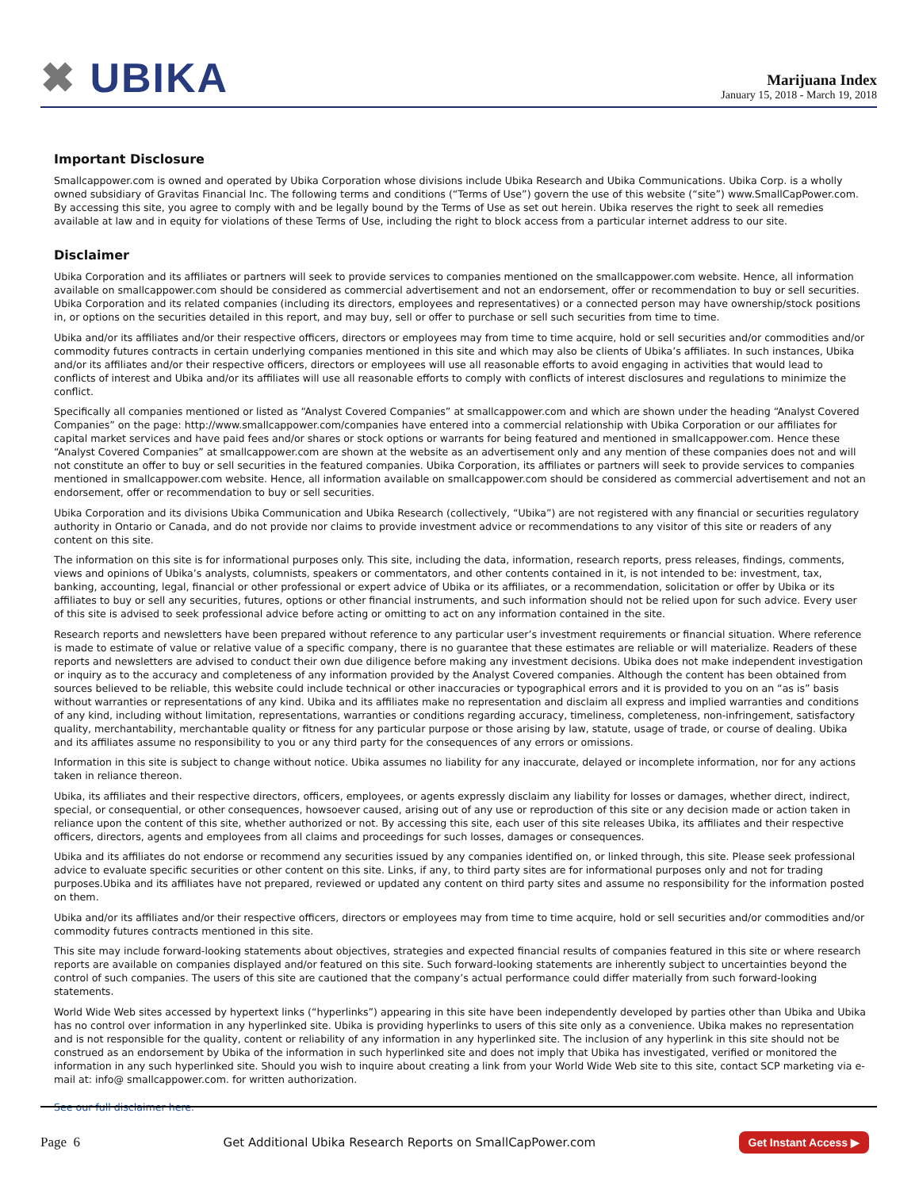✖ UBIKA
Marijuana Index
January 15, 2018 - March 19, 2018
Important Disclosure
Smallcappower.com is owned and operated by Ubika Corporation whose divisions include Ubika Research and Ubika Communications. Ubika Corp. is a wholly owned subsidiary of Gravitas Financial Inc. The following terms and conditions (“Terms of Use”) govern the use of this website (“site”) www.SmallCapPower.com. By accessing this site, you agree to comply with and be legally bound by the Terms of Use as set out herein. Ubika reserves the right to seek all remedies available at law and in equity for violations of these Terms of Use, including the right to block access from a particular internet address to our site.
Disclaimer
Ubika Corporation and its affiliates or partners will seek to provide services to companies mentioned on the smallcappower.com website. Hence, all information available on smallcappower.com should be considered as commercial advertisement and not an endorsement, offer or recommendation to buy or sell securities. Ubika Corporation and its related companies (including its directors, employees and representatives) or a connected person may have ownership/stock positions in, or options on the securities detailed in this report, and may buy, sell or offer to purchase or sell such securities from time to time.
Ubika and/or its affiliates and/or their respective officers, directors or employees may from time to time acquire, hold or sell securities and/or commodities and/or commodity futures contracts in certain underlying companies mentioned in this site and which may also be clients of Ubika’s affiliates. In such instances, Ubika and/or its affiliates and/or their respective officers, directors or employees will use all reasonable efforts to avoid engaging in activities that would lead to conflicts of interest and Ubika and/or its affiliates will use all reasonable efforts to comply with conflicts of interest disclosures and regulations to minimize the conflict.
Specifically all companies mentioned or listed as “Analyst Covered Companies” at smallcappower.com and which are shown under the heading “Analyst Covered Companies” on the page: http://www.smallcappower.com/companies have entered into a commercial relationship with Ubika Corporation or our affiliates for capital market services and have paid fees and/or shares or stock options or warrants for being featured and mentioned in smallcappower.com. Hence these “Analyst Covered Companies” at smallcappower.com are shown at the website as an advertisement only and any mention of these companies does not and will not constitute an offer to buy or sell securities in the featured companies. Ubika Corporation, its affiliates or partners will seek to provide services to companies mentioned in smallcappower.com website. Hence, all information available on smallcappower.com should be considered as commercial advertisement and not an endorsement, offer or recommendation to buy or sell securities.
Ubika Corporation and its divisions Ubika Communication and Ubika Research (collectively, “Ubika”) are not registered with any financial or securities regulatory authority in Ontario or Canada, and do not provide nor claims to provide investment advice or recommendations to any visitor of this site or readers of any content on this site.
The information on this site is for informational purposes only. This site, including the data, information, research reports, press releases, findings, comments, views and opinions of Ubika’s analysts, columnists, speakers or commentators, and other contents contained in it, is not intended to be: investment, tax, banking, accounting, legal, financial or other professional or expert advice of Ubika or its affiliates, or a recommendation, solicitation or offer by Ubika or its affiliates to buy or sell any securities, futures, options or other financial instruments, and such information should not be relied upon for such advice. Every user of this site is advised to seek professional advice before acting or omitting to act on any information contained in the site.
Research reports and newsletters have been prepared without reference to any particular user’s investment requirements or financial situation. Where reference is made to estimate of value or relative value of a specific company, there is no guarantee that these estimates are reliable or will materialize. Readers of these reports and newsletters are advised to conduct their own due diligence before making any investment decisions. Ubika does not make independent investigation or inquiry as to the accuracy and completeness of any information provided by the Analyst Covered companies. Although the content has been obtained from sources believed to be reliable, this website could include technical or other inaccuracies or typographical errors and it is provided to you on an “as is” basis without warranties or representations of any kind. Ubika and its affiliates make no representation and disclaim all express and implied warranties and conditions of any kind, including without limitation, representations, warranties or conditions regarding accuracy, timeliness, completeness, non-infringement, satisfactory quality, merchantability, merchantable quality or fitness for any particular purpose or those arising by law, statute, usage of trade, or course of dealing. Ubika and its affiliates assume no responsibility to you or any third party for the consequences of any errors or omissions.
Information in this site is subject to change without notice. Ubika assumes no liability for any inaccurate, delayed or incomplete information, nor for any actions taken in reliance thereon.
Ubika, its affiliates and their respective directors, officers, employees, or agents expressly disclaim any liability for losses or damages, whether direct, indirect, special, or consequential, or other consequences, howsoever caused, arising out of any use or reproduction of this site or any decision made or action taken in reliance upon the content of this site, whether authorized or not. By accessing this site, each user of this site releases Ubika, its affiliates and their respective officers, directors, agents and employees from all claims and proceedings for such losses, damages or consequences.
Ubika and its affiliates do not endorse or recommend any securities issued by any companies identified on, or linked through, this site. Please seek professional advice to evaluate specific securities or other content on this site. Links, if any, to third party sites are for informational purposes only and not for trading purposes.Ubika and its affiliates have not prepared, reviewed or updated any content on third party sites and assume no responsibility for the information posted on them.
Ubika and/or its affiliates and/or their respective officers, directors or employees may from time to time acquire, hold or sell securities and/or commodities and/or commodity futures contracts mentioned in this site.
This site may include forward-looking statements about objectives, strategies and expected financial results of companies featured in this site or where research reports are available on companies displayed and/or featured on this site. Such forward-looking statements are inherently subject to uncertainties beyond the control of such companies. The users of this site are cautioned that the company’s actual performance could differ materially from such forward-looking statements.
World Wide Web sites accessed by hypertext links (“hyperlinks”) appearing in this site have been independently developed by parties other than Ubika and Ubika has no control over information in any hyperlinked site. Ubika is providing hyperlinks to users of this site only as a convenience. Ubika makes no representation and is not responsible for the quality, content or reliability of any information in any hyperlinked site. The inclusion of any hyperlink in this site should not be construed as an endorsement by Ubika of the information in such hyperlinked site and does not imply that Ubika has investigated, verified or monitored the information in any such hyperlinked site. Should you wish to inquire about creating a link from your World Wide Web site to this site, contact SCP marketing via e-mail at: info@ smallcappower.com. for written authorization.
See our full disclaimer here.
Page 6 Get Additional Ubika Research Reports on SmallCapPower.com Get Instant Access ▶